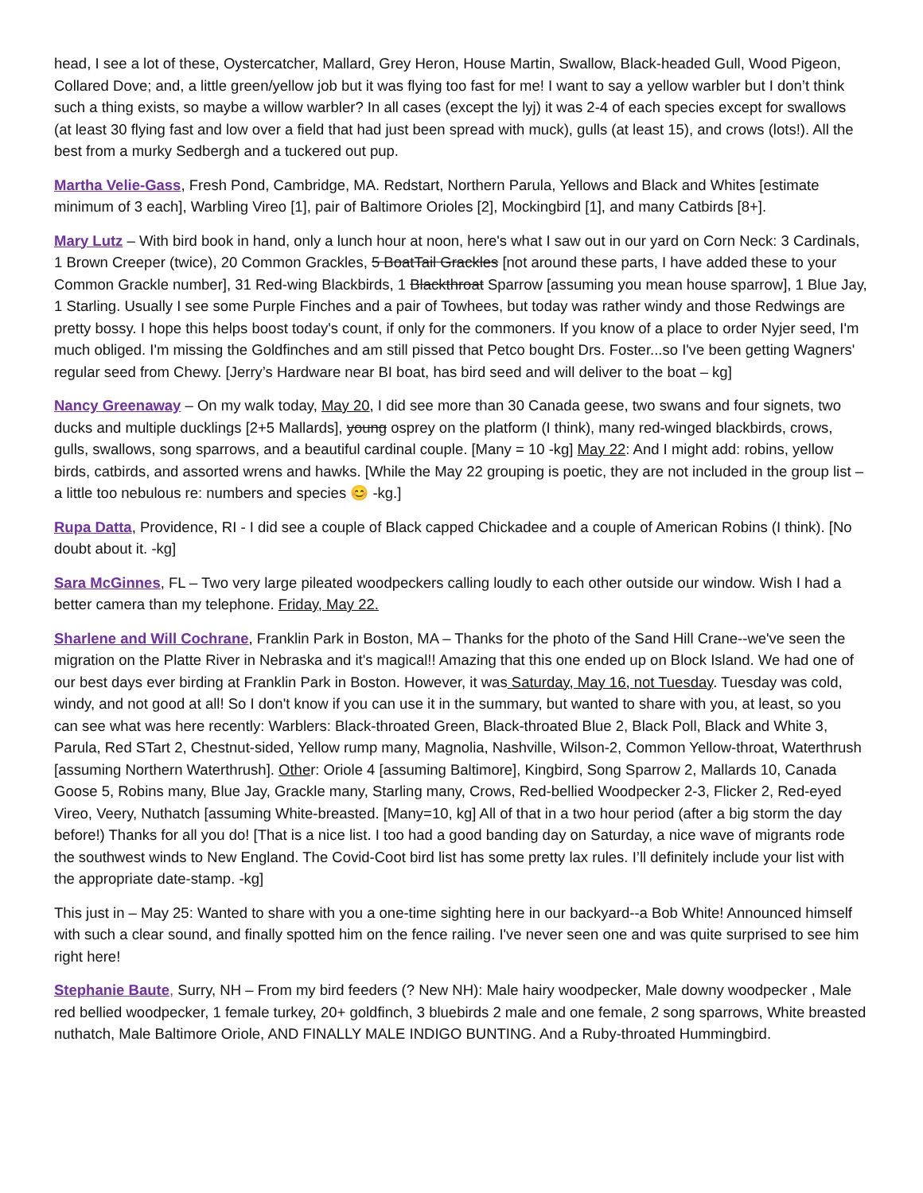head, I see a lot of these, Oystercatcher, Mallard, Grey Heron, House Martin, Swallow, Black-headed Gull, Wood Pigeon, Collared Dove; and, a little green/yellow job but it was flying too fast for me! I want to say a yellow warbler but I don’t think such a thing exists, so maybe a willow warbler? In all cases (except the lyj) it was 2-4 of each species except for swallows (at least 30 flying fast and low over a field that had just been spread with muck), gulls (at least 15), and crows (lots!). All the best from a murky Sedbergh and a tuckered out pup.
Martha Velie-Gass, Fresh Pond, Cambridge, MA. Redstart, Northern Parula, Yellows and Black and Whites [estimate minimum of 3 each], Warbling Vireo [1], pair of Baltimore Orioles [2], Mockingbird [1], and many Catbirds [8+].
Mary Lutz – With bird book in hand, only a lunch hour at noon, here's what I saw out in our yard on Corn Neck: 3 Cardinals, 1 Brown Creeper (twice), 20 Common Grackles, 5 BoatTail Grackles [not around these parts, I have added these to your Common Grackle number], 31 Red-wing Blackbirds, 1 Blackthroat Sparrow [assuming you mean house sparrow], 1 Blue Jay, 1 Starling. Usually I see some Purple Finches and a pair of Towhees, but today was rather windy and those Redwings are pretty bossy. I hope this helps boost today's count, if only for the commoners. If you know of a place to order Nyjer seed, I'm much obliged. I'm missing the Goldfinches and am still pissed that Petco bought Drs. Foster...so I've been getting Wagners' regular seed from Chewy. [Jerry’s Hardware near BI boat, has bird seed and will deliver to the boat – kg]
Nancy Greenaway – On my walk today, May 20, I did see more than 30 Canada geese, two swans and four signets, two ducks and multiple ducklings [2+5 Mallards], young osprey on the platform (I think), many red-winged blackbirds, crows, gulls, swallows, song sparrows, and a beautiful cardinal couple. [Many = 10 -kg] May 22: And I might add: robins, yellow birds, catbirds, and assorted wrens and hawks. [While the May 22 grouping is poetic, they are not included in the group list – a little too nebulous re: numbers and species 😊 -kg.]
Rupa Datta, Providence, RI - I did see a couple of Black capped Chickadee and a couple of American Robins (I think). [No doubt about it. -kg]
Sara McGinnes, FL – Two very large pileated woodpeckers calling loudly to each other outside our window. Wish I had a better camera than my telephone. Friday, May 22.
Sharlene and Will Cochrane, Franklin Park in Boston, MA – Thanks for the photo of the Sand Hill Crane--we've seen the migration on the Platte River in Nebraska and it's magical!! Amazing that this one ended up on Block Island. We had one of our best days ever birding at Franklin Park in Boston. However, it was Saturday, May 16, not Tuesday. Tuesday was cold, windy, and not good at all! So I don't know if you can use it in the summary, but wanted to share with you, at least, so you can see what was here recently: Warblers: Black-throated Green, Black-throated Blue 2, Black Poll, Black and White 3, Parula, Red STart 2, Chestnut-sided, Yellow rump many, Magnolia, Nashville, Wilson-2, Common Yellow-throat, Waterthrush [assuming Northern Waterthrush]. Other: Oriole 4 [assuming Baltimore], Kingbird, Song Sparrow 2, Mallards 10, Canada Goose 5, Robins many, Blue Jay, Grackle many, Starling many, Crows, Red-bellied Woodpecker 2-3, Flicker 2, Red-eyed Vireo, Veery, Nuthatch [assuming White-breasted. [Many=10, kg] All of that in a two hour period (after a big storm the day before!) Thanks for all you do! [That is a nice list. I too had a good banding day on Saturday, a nice wave of migrants rode the southwest winds to New England. The Covid-Coot bird list has some pretty lax rules. I’ll definitely include your list with the appropriate date-stamp. -kg]
This just in – May 25: Wanted to share with you a one-time sighting here in our backyard--a Bob White! Announced himself with such a clear sound, and finally spotted him on the fence railing. I've never seen one and was quite surprised to see him right here!
Stephanie Baute, Surry, NH – From my bird feeders (? New NH): Male hairy woodpecker, Male downy woodpecker , Male red bellied woodpecker, 1 female turkey, 20+ goldfinch, 3 bluebirds 2 male and one female, 2 song sparrows, White breasted nuthatch, Male Baltimore Oriole, AND FINALLY MALE INDIGO BUNTING. And a Ruby-throated Hummingbird.